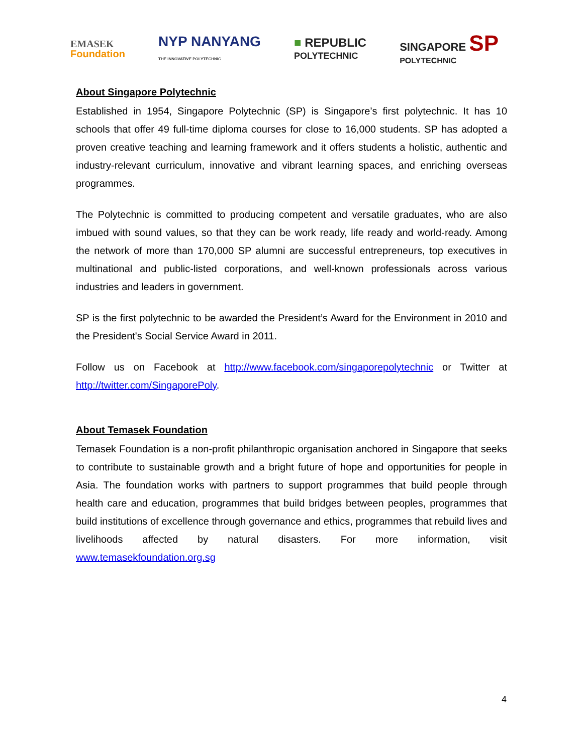EMASEK
Foundation
NYP NANYANG
THE INNOVATIVE POLYTECHNIC
■ REPUBLIC
POLYTECHNIC
SINGAPORE SP
POLYTECHNIC
About Singapore Polytechnic
Established in 1954, Singapore Polytechnic (SP) is Singapore’s first polytechnic. It has 10 schools that offer 49 full-time diploma courses for close to 16,000 students. SP has adopted a proven creative teaching and learning framework and it offers students a holistic, authentic and industry-relevant curriculum, innovative and vibrant learning spaces, and enriching overseas programmes.
The Polytechnic is committed to producing competent and versatile graduates, who are also imbued with sound values, so that they can be work ready, life ready and world-ready. Among the network of more than 170,000 SP alumni are successful entrepreneurs, top executives in multinational and public-listed corporations, and well-known professionals across various industries and leaders in government.
SP is the first polytechnic to be awarded the President’s Award for the Environment in 2010 and the President's Social Service Award in 2011.
Follow us on Facebook at http://www.facebook.com/singaporepolytechnic or Twitter at http://twitter.com/SingaporePoly.
About Temasek Foundation
Temasek Foundation is a non-profit philanthropic organisation anchored in Singapore that seeks to contribute to sustainable growth and a bright future of hope and opportunities for people in Asia. The foundation works with partners to support programmes that build people through health care and education, programmes that build bridges between peoples, programmes that build institutions of excellence through governance and ethics, programmes that rebuild lives and livelihoods affected by natural disasters. For more information, visit www.temasekfoundation.org.sg
4